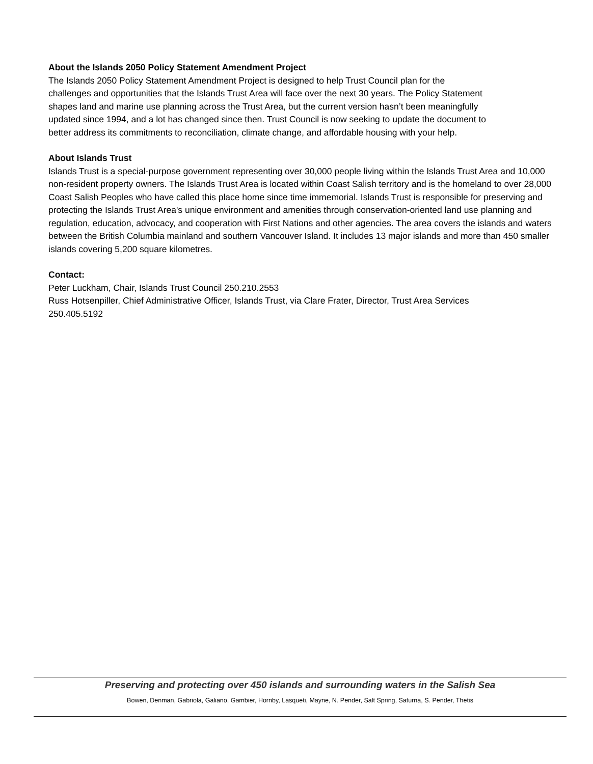About the Islands 2050 Policy Statement Amendment Project
The Islands 2050 Policy Statement Amendment Project is designed to help Trust Council plan for the
challenges and opportunities that the Islands Trust Area will face over the next 30 years. The Policy Statement
shapes land and marine use planning across the Trust Area, but the current version hasn’t been meaningfully
updated since 1994, and a lot has changed since then. Trust Council is now seeking to update the document to
better address its commitments to reconciliation, climate change, and affordable housing with your help.
About Islands Trust
Islands Trust is a special-purpose government representing over 30,000 people living within the Islands Trust Area and 10,000 non-resident property owners. The Islands Trust Area is located within Coast Salish territory and is the homeland to over 28,000 Coast Salish Peoples who have called this place home since time immemorial. Islands Trust is responsible for preserving and protecting the Islands Trust Area's unique environment and amenities through conservation-oriented land use planning and regulation, education, advocacy, and cooperation with First Nations and other agencies. The area covers the islands and waters between the British Columbia mainland and southern Vancouver Island. It includes 13 major islands and more than 450 smaller islands covering 5,200 square kilometres.
Contact:
Peter Luckham, Chair, Islands Trust Council 250.210.2553
Russ Hotsenpiller, Chief Administrative Officer, Islands Trust, via Clare Frater, Director, Trust Area Services
250.405.5192
Preserving and protecting over 450 islands and surrounding waters in the Salish Sea
Bowen, Denman, Gabriola, Galiano, Gambier, Hornby, Lasqueti, Mayne, N. Pender, Salt Spring, Saturna, S. Pender, Thetis